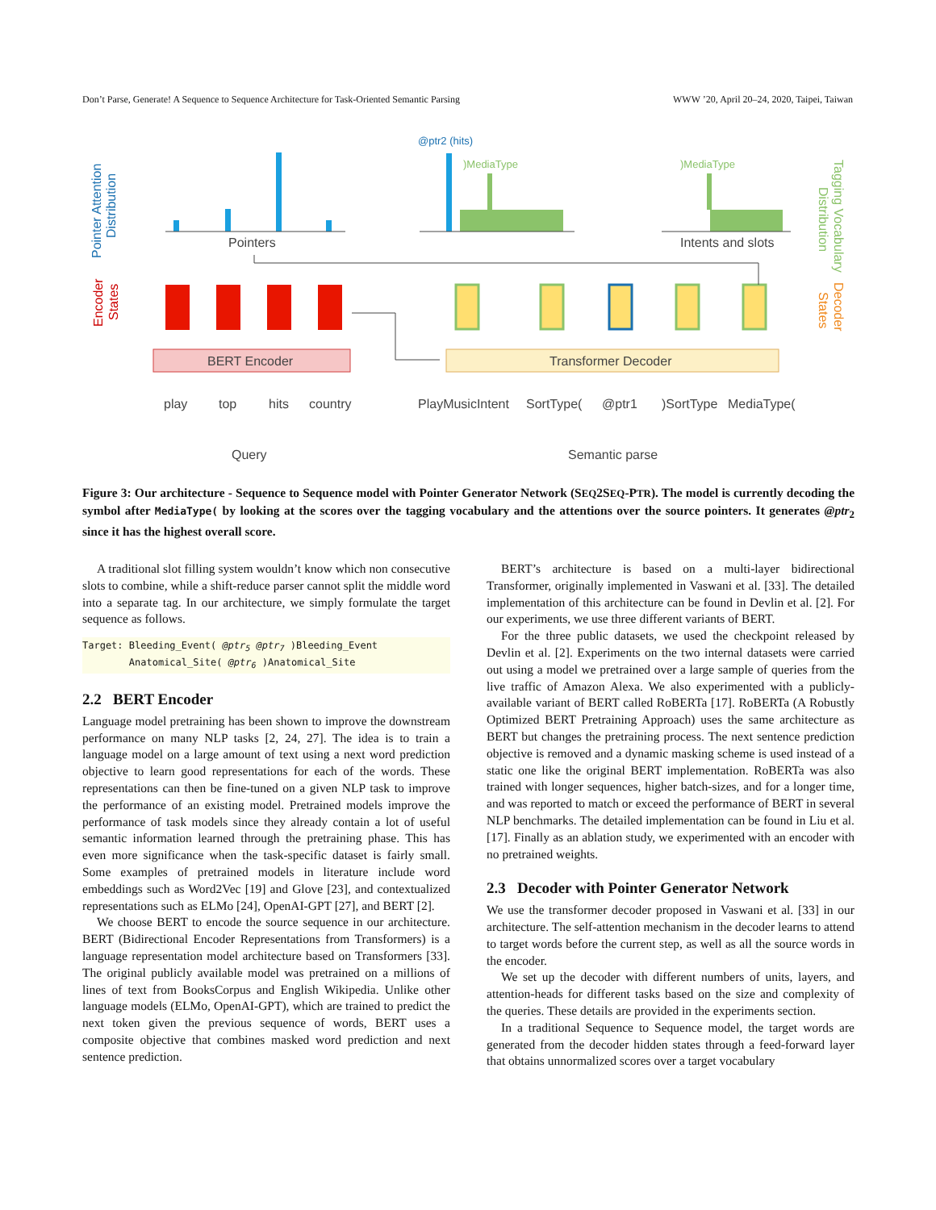Don’t Parse, Generate! A Sequence to Sequence Architecture for Task-Oriented Semantic Parsing WWW ’20, April 20–24, 2020, Taipei, Taiwan
Pointers
@ptr2 (hits)
)MediaType
)MediaType
Intents and slots
BERT Encoder
Transformer Decoder
play
top
hits
country
PlayMusicIntent
SortType(
@ptr1
)SortType
MediaType(
Query
Semantic parse
Pointer Attention
Distribution
Encoder
States
Tagging Vocabulary
Distribution
Decoder
States
Figure 3: Our architecture - Sequence to Sequence model with Pointer Generator Network (SEQ2SEQ-PTR). The model is currently decoding the symbol after MediaType( by looking at the scores over the tagging vocabulary and the attentions over the source pointers. It generates @ptr<sub>2</sub> since it has the highest overall score.
A traditional slot filling system wouldn’t know which non consecutive slots to combine, while a shift-reduce parser cannot split the middle word into a separate tag. In our architecture, we simply formulate the target sequence as follows.
Target: Bleeding_Event( @ptr5 @ptr7 )Bleeding_Event
        Anatomical_Site( @ptr6 )Anatomical_Site
2.2 BERT Encoder
Language model pretraining has been shown to improve the downstream performance on many NLP tasks [2, 24, 27]. The idea is to train a language model on a large amount of text using a next word prediction objective to learn good representations for each of the words. These representations can then be fine-tuned on a given NLP task to improve the performance of an existing model. Pretrained models improve the performance of task models since they already contain a lot of useful semantic information learned through the pretraining phase. This has even more significance when the task-specific dataset is fairly small. Some examples of pretrained models in literature include word embeddings such as Word2Vec [19] and Glove [23], and contextualized representations such as ELMo [24], OpenAI-GPT [27], and BERT [2].
We choose BERT to encode the source sequence in our architecture. BERT (Bidirectional Encoder Representations from Transformers) is a language representation model architecture based on Transformers [33]. The original publicly available model was pretrained on a millions of lines of text from BooksCorpus and English Wikipedia. Unlike other language models (ELMo, OpenAI-GPT), which are trained to predict the next token given the previous sequence of words, BERT uses a composite objective that combines masked word prediction and next sentence prediction.
BERT’s architecture is based on a multi-layer bidirectional Transformer, originally implemented in Vaswani et al. [33]. The detailed implementation of this architecture can be found in Devlin et al. [2]. For our experiments, we use three different variants of BERT.
For the three public datasets, we used the checkpoint released by Devlin et al. [2]. Experiments on the two internal datasets were carried out using a model we pretrained over a large sample of queries from the live traffic of Amazon Alexa. We also experimented with a publicly-available variant of BERT called RoBERTa [17]. RoBERTa (A Robustly Optimized BERT Pretraining Approach) uses the same architecture as BERT but changes the pretraining process. The next sentence prediction objective is removed and a dynamic masking scheme is used instead of a static one like the original BERT implementation. RoBERTa was also trained with longer sequences, higher batch-sizes, and for a longer time, and was reported to match or exceed the performance of BERT in several NLP benchmarks. The detailed implementation can be found in Liu et al. [17]. Finally as an ablation study, we experimented with an encoder with no pretrained weights.
2.3 Decoder with Pointer Generator Network
We use the transformer decoder proposed in Vaswani et al. [33] in our architecture. The self-attention mechanism in the decoder learns to attend to target words before the current step, as well as all the source words in the encoder.
We set up the decoder with different numbers of units, layers, and attention-heads for different tasks based on the size and complexity of the queries. These details are provided in the experiments section.
In a traditional Sequence to Sequence model, the target words are generated from the decoder hidden states through a feed-forward layer that obtains unnormalized scores over a target vocabulary